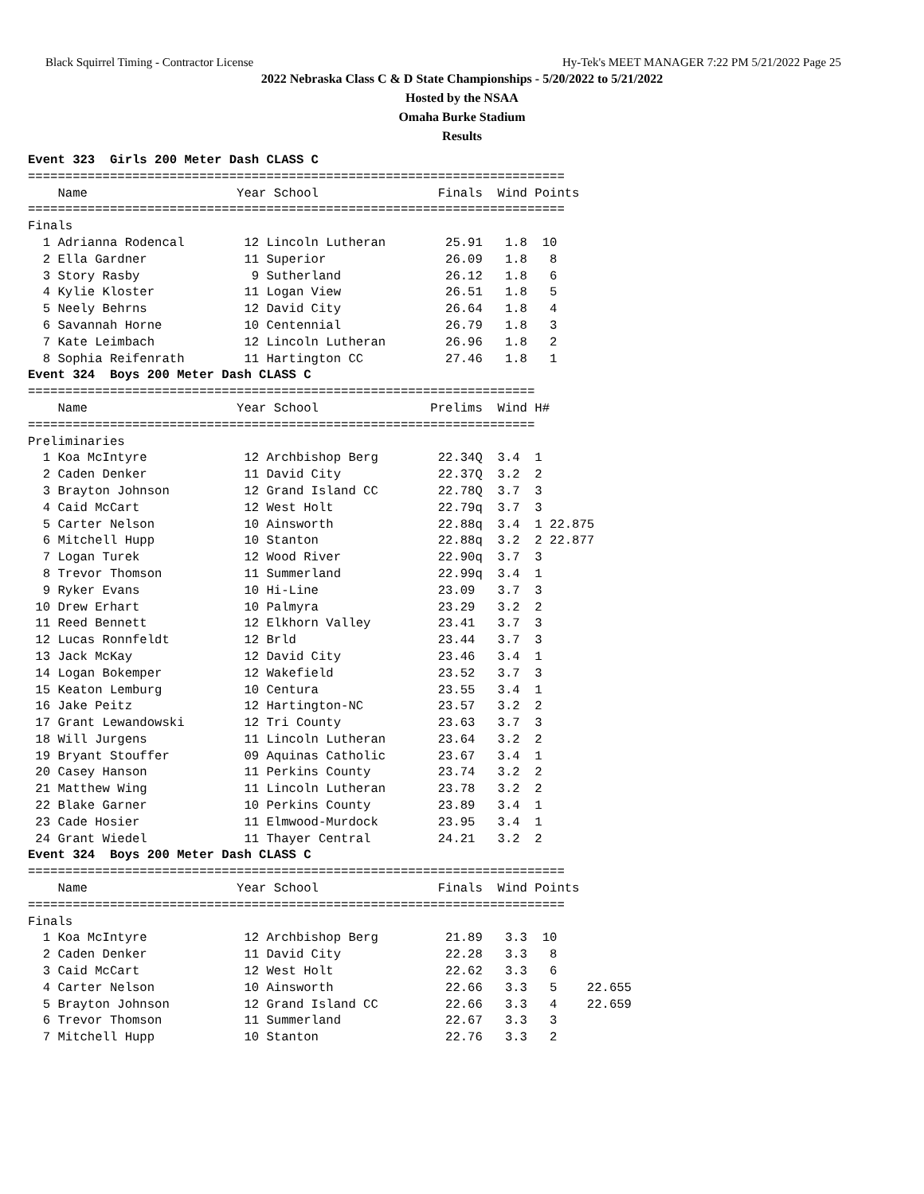Black Squirrel Timing - Contractor License Hy-Tek's MEET MANAGER 7:22 PM 5/21/2022 Page 25
2022 Nebraska Class C & D State Championships - 5/20/2022 to 5/21/2022
Hosted by the NSAA
Omaha Burke Stadium
Results
Event 323  Girls 200 Meter Dash CLASS C
========================================================================
    Name                    Year School                Finals  Wind Points
========================================================================
Finals
  1 Adrianna Rodencal        12 Lincoln Lutheran        25.91   1.8  10
  2 Ella Gardner             11 Superior                26.09   1.8   8
  3 Story Rasby               9 Sutherland              26.12   1.8   6
  4 Kylie Kloster            11 Logan View              26.51   1.8   5
  5 Neely Behrns             12 David City              26.64   1.8   4
  6 Savannah Horne           10 Centennial              26.79   1.8   3
  7 Kate Leimbach            12 Lincoln Lutheran        26.96   1.8   2
  8 Sophia Reifenrath        11 Hartington CC           27.46   1.8   1
Event 324  Boys 200 Meter Dash CLASS C
====================================================================
    Name                    Year School               Prelims  Wind H#
====================================================================
Preliminaries
  1 Koa McIntyre             12 Archbishop Berg        22.34Q  3.4  1
  2 Caden Denker             11 David City             22.37Q  3.2  2
  3 Brayton Johnson          12 Grand Island CC        22.78Q  3.7  3
  4 Caid McCart              12 West Holt              22.79q  3.7  3
  5 Carter Nelson            10 Ainsworth              22.88q  3.4  1 22.875
  6 Mitchell Hupp            10 Stanton                22.88q  3.2  2 22.877
  7 Logan Turek              12 Wood River             22.90q  3.7  3
  8 Trevor Thomson           11 Summerland             22.99q  3.4  1
  9 Ryker Evans              10 Hi-Line                23.09   3.7  3
 10 Drew Erhart              10 Palmyra                23.29   3.2  2
 11 Reed Bennett             12 Elkhorn Valley         23.41   3.7  3
 12 Lucas Ronnfeldt          12 Brld                   23.44   3.7  3
 13 Jack McKay               12 David City             23.46   3.4  1
 14 Logan Bokemper           12 Wakefield              23.52   3.7  3
 15 Keaton Lemburg           10 Centura                23.55   3.4  1
 16 Jake Peitz               12 Hartington-NC          23.57   3.2  2
 17 Grant Lewandowski        12 Tri County             23.63   3.7  3
 18 Will Jurgens             11 Lincoln Lutheran       23.64   3.2  2
 19 Bryant Stouffer          09 Aquinas Catholic       23.67   3.4  1
 20 Casey Hanson             11 Perkins County         23.74   3.2  2
 21 Matthew Wing             11 Lincoln Lutheran       23.78   3.2  2
 22 Blake Garner             10 Perkins County         23.89   3.4  1
 23 Cade Hosier              11 Elmwood-Murdock        23.95   3.4  1
 24 Grant Wiedel             11 Thayer Central         24.21   3.2  2
Event 324  Boys 200 Meter Dash CLASS C
========================================================================
    Name                    Year School                Finals  Wind Points
========================================================================
Finals
  1 Koa McIntyre             12 Archbishop Berg         21.89   3.3  10
  2 Caden Denker             11 David City              22.28   3.3   8
  3 Caid McCart              12 West Holt               22.62   3.3   6
  4 Carter Nelson            10 Ainsworth               22.66   3.3   5    22.655
  5 Brayton Johnson          12 Grand Island CC         22.66   3.3   4    22.659
  6 Trevor Thomson           11 Summerland              22.67   3.3   3
  7 Mitchell Hupp            10 Stanton                 22.76   3.3   2